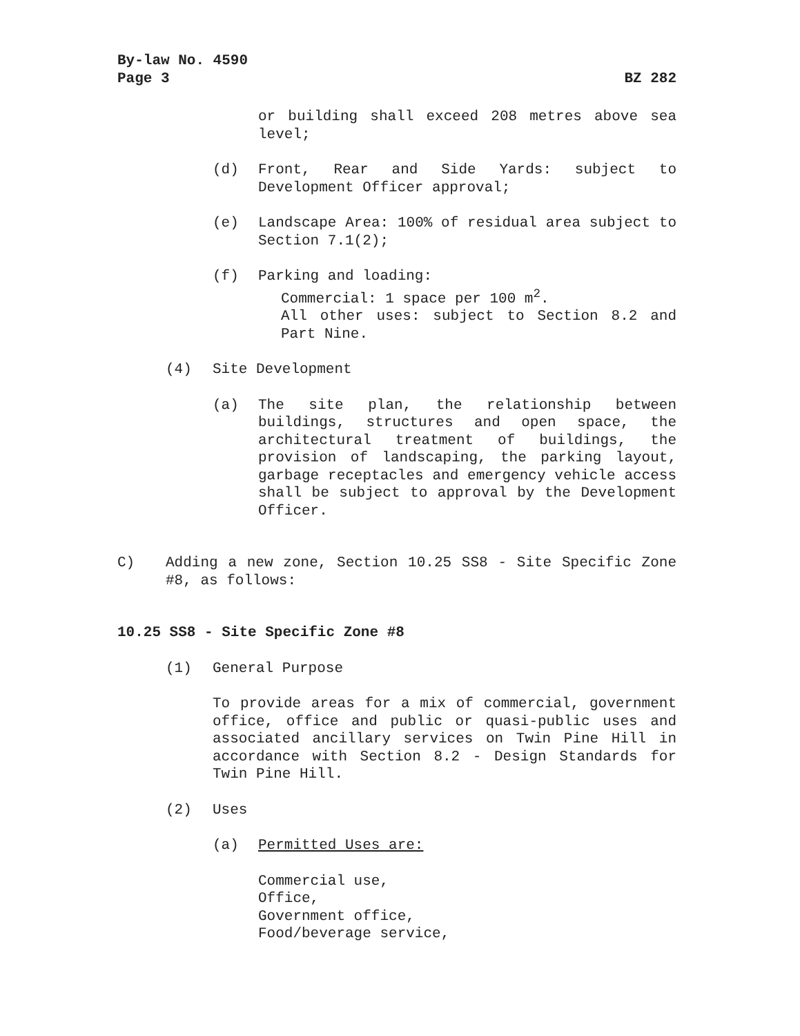By-law No. 4590
Page 3
BZ 282
or building shall exceed 208 metres above sea level;
(d) Front, Rear and Side Yards: subject to Development Officer approval;
(e) Landscape Area: 100% of residual area subject to Section 7.1(2);
(f) Parking and loading:
Commercial: 1 space per 100 m<sup>2</sup>.
All other uses: subject to Section 8.2 and Part Nine.
(4) Site Development
(a) The site plan, the relationship between buildings, structures and open space, the architectural treatment of buildings, the provision of landscaping, the parking layout, garbage receptacles and emergency vehicle access shall be subject to approval by the Development Officer.
C) Adding a new zone, Section 10.25 SS8 - Site Specific Zone #8, as follows:
10.25 SS8 - Site Specific Zone #8
(1) General Purpose
To provide areas for a mix of commercial, government office, office and public or quasi-public uses and associated ancillary services on Twin Pine Hill in accordance with Section 8.2 - Design Standards for Twin Pine Hill.
(2) Uses
(a) Permitted Uses are:
Commercial use,
Office,
Government office,
Food/beverage service,